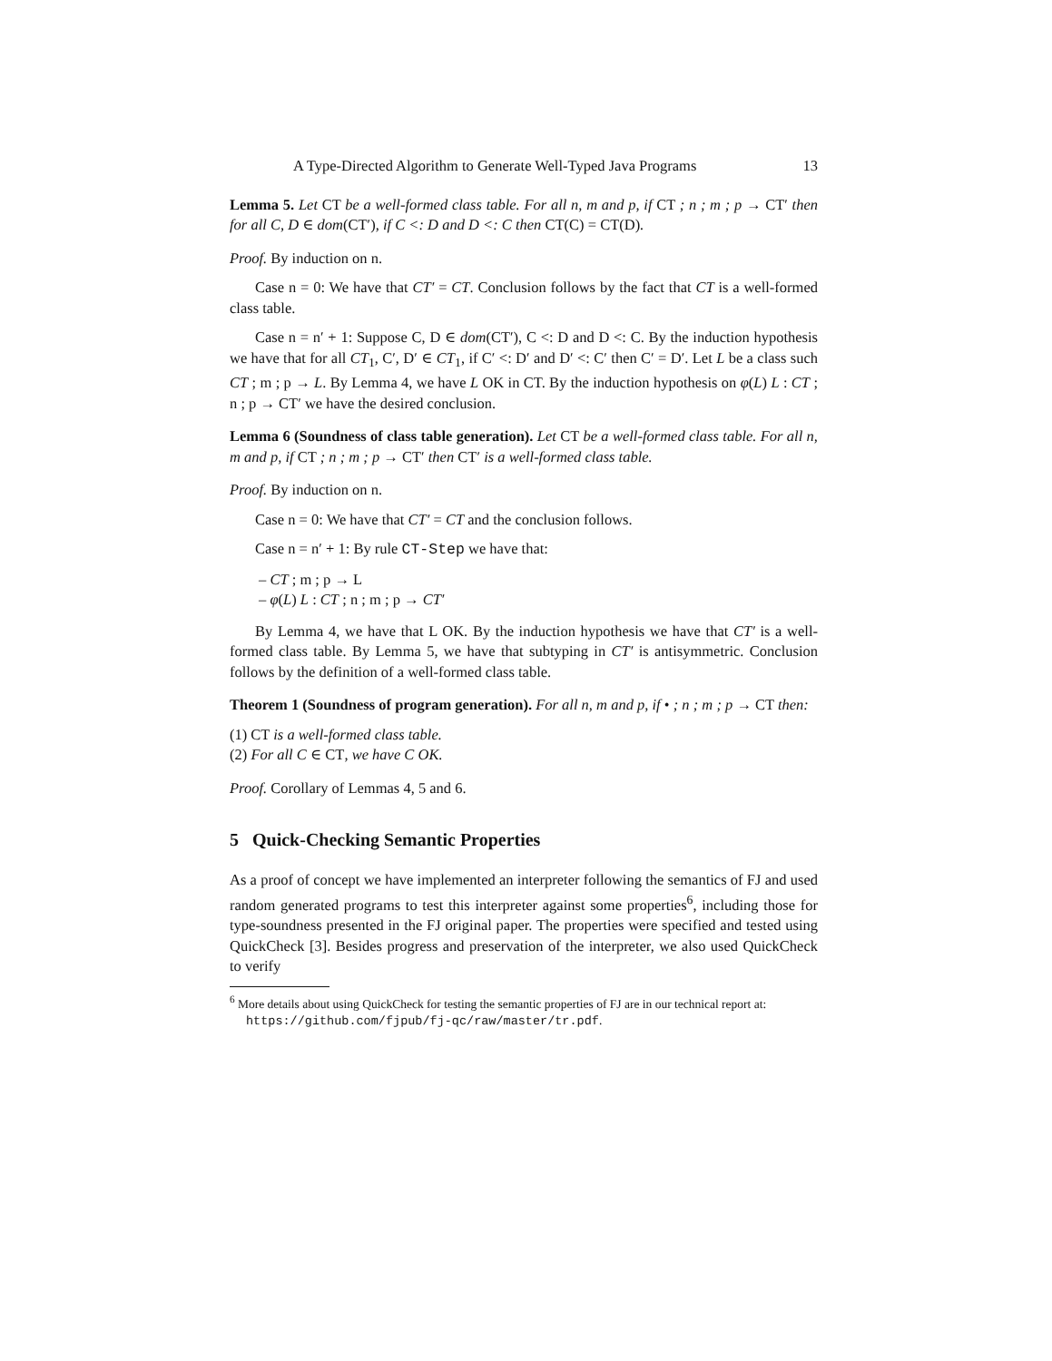A Type-Directed Algorithm to Generate Well-Typed Java Programs 13
Lemma 5. Let CT be a well-formed class table. For all n, m and p, if CT ; n ; m ; p → CT′ then for all C, D ∈ dom(CT′), if C <: D and D <: C then CT(C) = CT(D).
Proof. By induction on n.
Case n = 0: We have that CT′ = CT. Conclusion follows by the fact that CT is a well-formed class table.
Case n = n′ + 1: Suppose C, D ∈ dom(CT′), C <: D and D <: C. By the induction hypothesis we have that for all CT<sub>1</sub>, C′, D′ ∈ CT<sub>1</sub>, if C′ <: D′ and D′ <: C′ then C′ = D′. Let L be a class such CT ; m ; p → L. By Lemma 4, we have L OK in CT. By the induction hypothesis on φ(L) L : CT ; n ; p → CT′ we have the desired conclusion.
Lemma 6 (Soundness of class table generation). Let CT be a well-formed class table. For all n, m and p, if CT ; n ; m ; p → CT′ then CT′ is a well-formed class table.
Proof. By induction on n.
Case n = 0: We have that CT′ = CT and the conclusion follows.
Case n = n′ + 1: By rule CT-Step we have that:
– CT ; m ; p → L
– φ(L) L : CT ; n ; m ; p → CT′
By Lemma 4, we have that L OK. By the induction hypothesis we have that CT′ is a well-formed class table. By Lemma 5, we have that subtyping in CT′ is antisymmetric. Conclusion follows by the definition of a well-formed class table.
Theorem 1 (Soundness of program generation). For all n, m and p, if • ; n ; m ; p → CT then:
(1) CT is a well-formed class table.
(2) For all C ∈ CT, we have C OK.
Proof. Corollary of Lemmas 4, 5 and 6.
5 Quick-Checking Semantic Properties
As a proof of concept we have implemented an interpreter following the semantics of FJ and used random generated programs to test this interpreter against some properties<sup>6</sup>, including those for type-soundness presented in the FJ original paper. The properties were specified and tested using QuickCheck [3]. Besides progress and preservation of the interpreter, we also used QuickCheck to verify
<sup>6</sup> More details about using QuickCheck for testing the semantic properties of FJ are in our technical report at: https://github.com/fjpub/fj-qc/raw/master/tr.pdf.